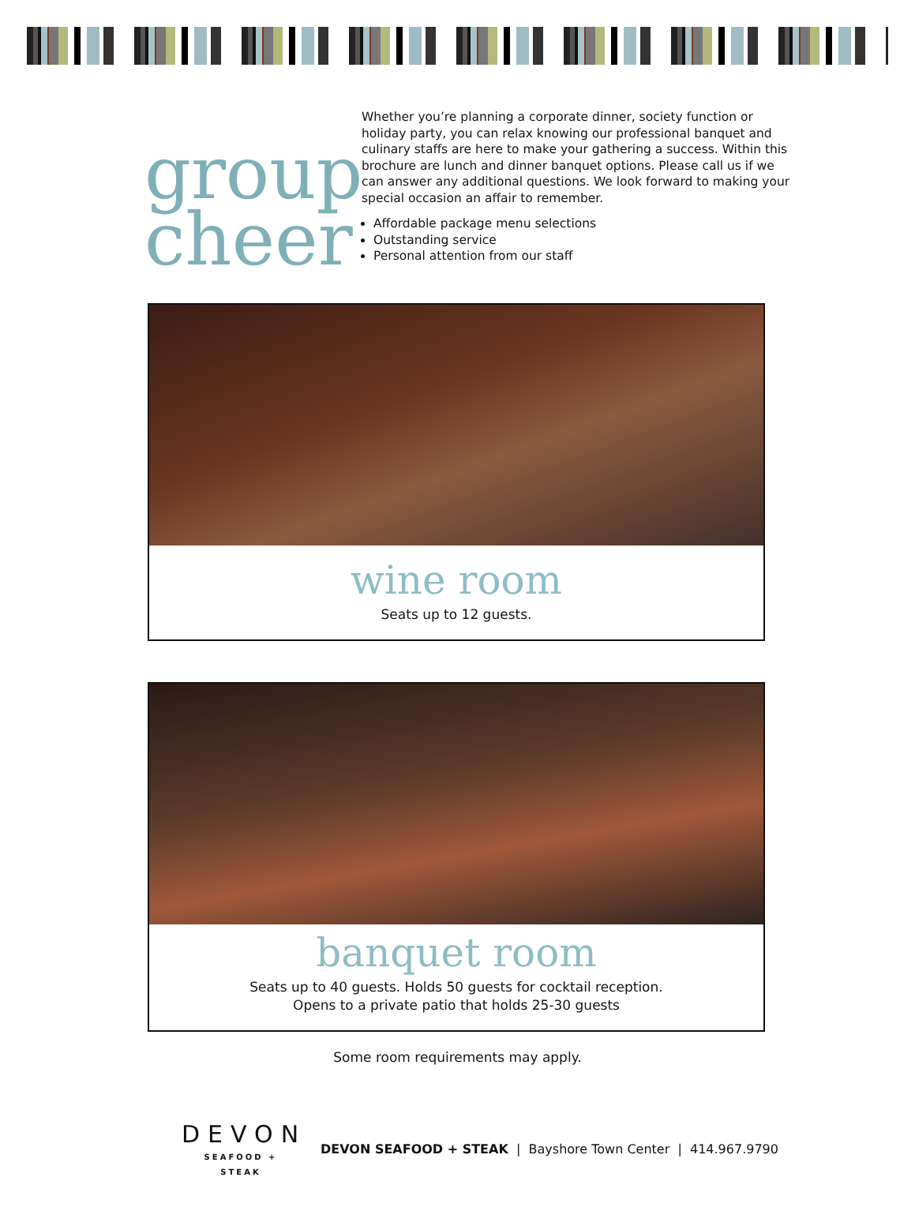group
cheer
Whether you’re planning a corporate dinner, society function or holiday party, you can relax knowing our professional banquet and culinary staffs are here to make your gathering a success. Within this brochure are lunch and dinner banquet options. Please call us if we can answer any additional questions. We look forward to making your special occasion an affair to remember.
Affordable package menu selections
Outstanding service
Personal attention from our staff
wine room
Seats up to 12 guests.
banquet room
Seats up to 40 guests. Holds 50 guests for cocktail reception.
Opens to a private patio that holds 25-30 guests
Some room requirements may apply.
DEVON
SEAFOOD + STEAK
DEVON SEAFOOD + STEAK | Bayshore Town Center | 414.967.9790